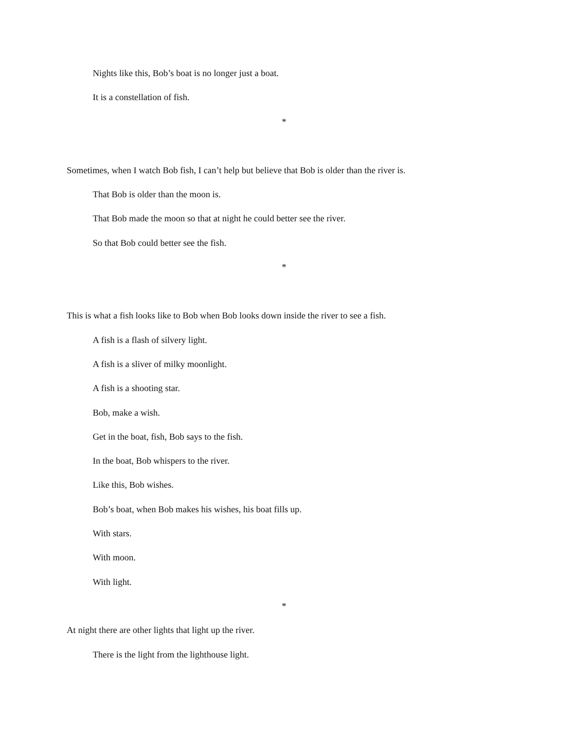Nights like this, Bob’s boat is no longer just a boat.
It is a constellation of fish.
*
Sometimes, when I watch Bob fish, I can’t help but believe that Bob is older than the river is.
That Bob is older than the moon is.
That Bob made the moon so that at night he could better see the river.
So that Bob could better see the fish.
*
This is what a fish looks like to Bob when Bob looks down inside the river to see a fish.
A fish is a flash of silvery light.
A fish is a sliver of milky moonlight.
A fish is a shooting star.
Bob, make a wish.
Get in the boat, fish, Bob says to the fish.
In the boat, Bob whispers to the river.
Like this, Bob wishes.
Bob’s boat, when Bob makes his wishes, his boat fills up.
With stars.
With moon.
With light.
*
At night there are other lights that light up the river.
There is the light from the lighthouse light.